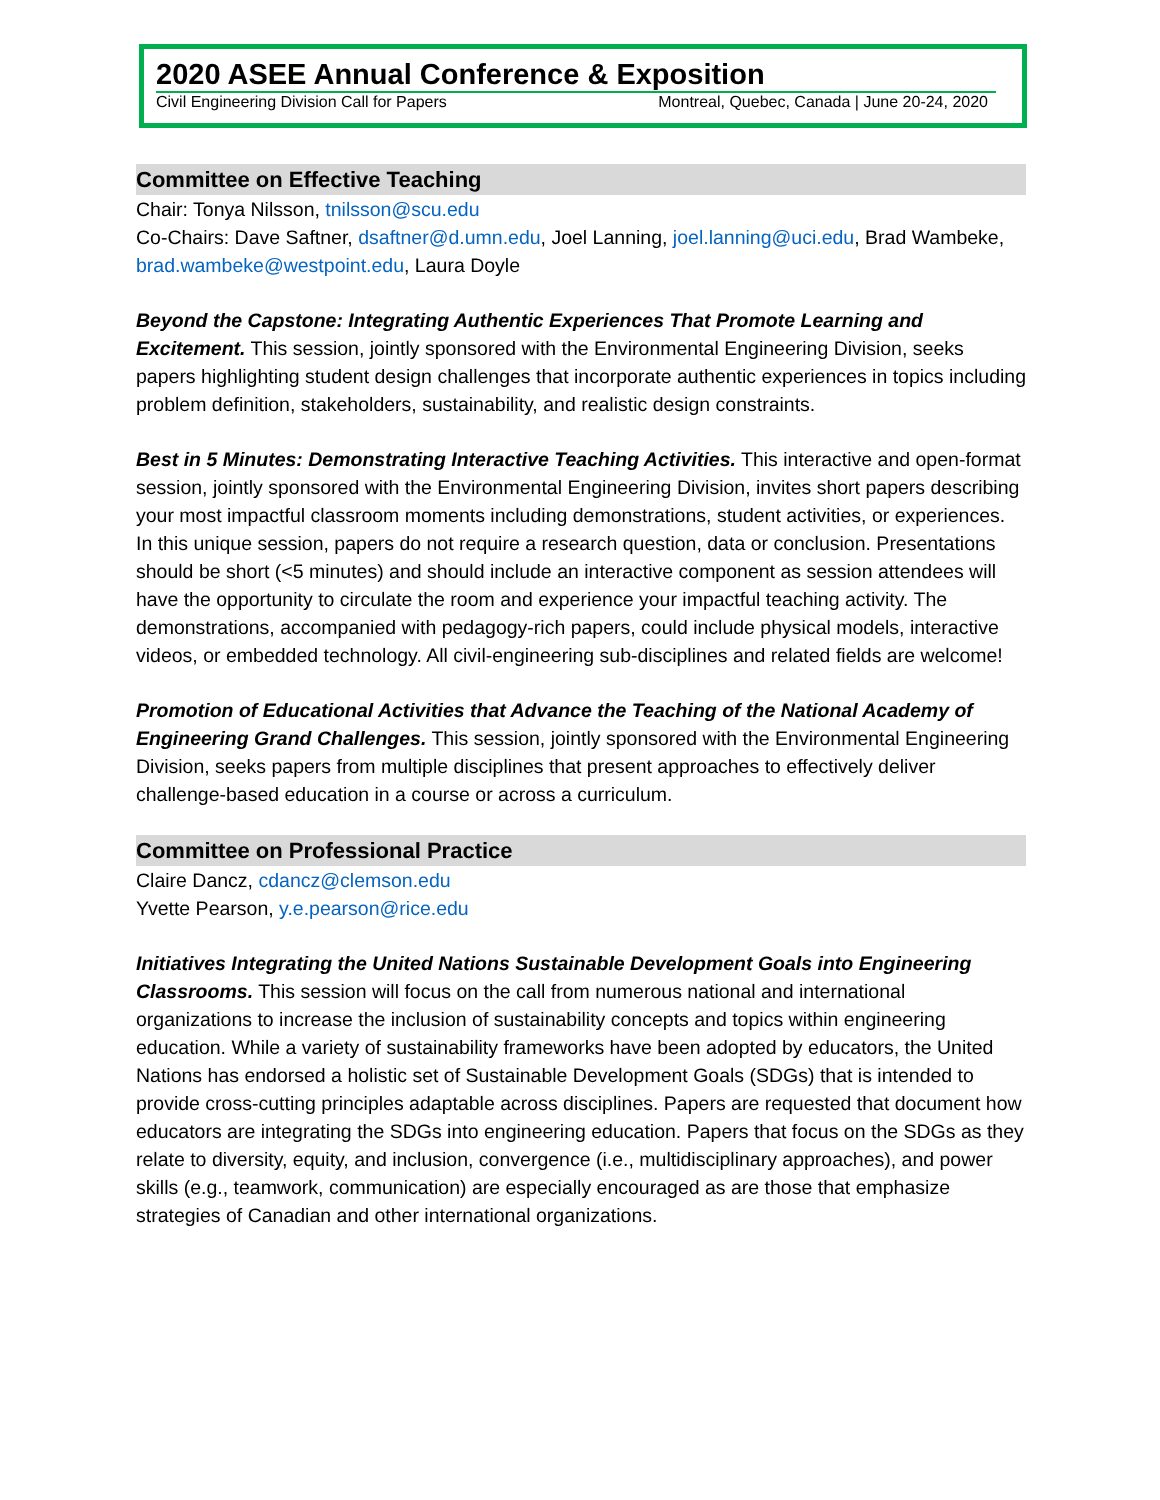2020 ASEE Annual Conference & Exposition
Civil Engineering Division Call for Papers Montreal, Quebec, Canada | June 20-24, 2020
Committee on Effective Teaching
Chair: Tonya Nilsson, tnilsson@scu.edu
Co-Chairs: Dave Saftner, dsaftner@d.umn.edu, Joel Lanning, joel.lanning@uci.edu, Brad Wambeke, brad.wambeke@westpoint.edu, Laura Doyle
Beyond the Capstone: Integrating Authentic Experiences That Promote Learning and Excitement. This session, jointly sponsored with the Environmental Engineering Division, seeks papers highlighting student design challenges that incorporate authentic experiences in topics including problem definition, stakeholders, sustainability, and realistic design constraints.
Best in 5 Minutes: Demonstrating Interactive Teaching Activities. This interactive and open-format session, jointly sponsored with the Environmental Engineering Division, invites short papers describing your most impactful classroom moments including demonstrations, student activities, or experiences. In this unique session, papers do not require a research question, data or conclusion. Presentations should be short (<5 minutes) and should include an interactive component as session attendees will have the opportunity to circulate the room and experience your impactful teaching activity. The demonstrations, accompanied with pedagogy-rich papers, could include physical models, interactive videos, or embedded technology. All civil-engineering sub-disciplines and related fields are welcome!
Promotion of Educational Activities that Advance the Teaching of the National Academy of Engineering Grand Challenges. This session, jointly sponsored with the Environmental Engineering Division, seeks papers from multiple disciplines that present approaches to effectively deliver challenge-based education in a course or across a curriculum.
Committee on Professional Practice
Claire Dancz, cdancz@clemson.edu
Yvette Pearson, y.e.pearson@rice.edu
Initiatives Integrating the United Nations Sustainable Development Goals into Engineering Classrooms. This session will focus on the call from numerous national and international organizations to increase the inclusion of sustainability concepts and topics within engineering education. While a variety of sustainability frameworks have been adopted by educators, the United Nations has endorsed a holistic set of Sustainable Development Goals (SDGs) that is intended to provide cross-cutting principles adaptable across disciplines. Papers are requested that document how educators are integrating the SDGs into engineering education. Papers that focus on the SDGs as they relate to diversity, equity, and inclusion, convergence (i.e., multidisciplinary approaches), and power skills (e.g., teamwork, communication) are especially encouraged as are those that emphasize strategies of Canadian and other international organizations.